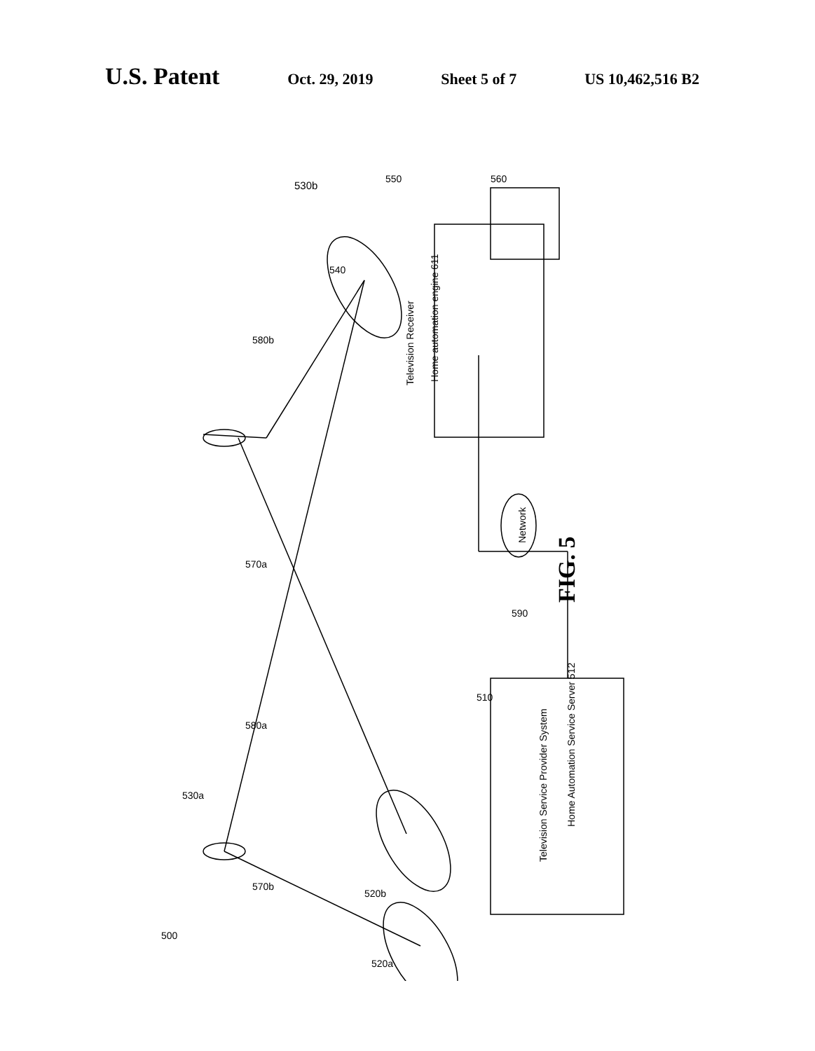U.S. Patent Oct. 29, 2019 Sheet 5 of 7 US 10,462,516 B2
530b
Television Receiver
Home automation engine 611
Network
Television Service Provider System
Home Automation Service Server 512
FIG. 5
550
560
540
580b
570a
580a
530a
590
510
520b
570b
520a
500